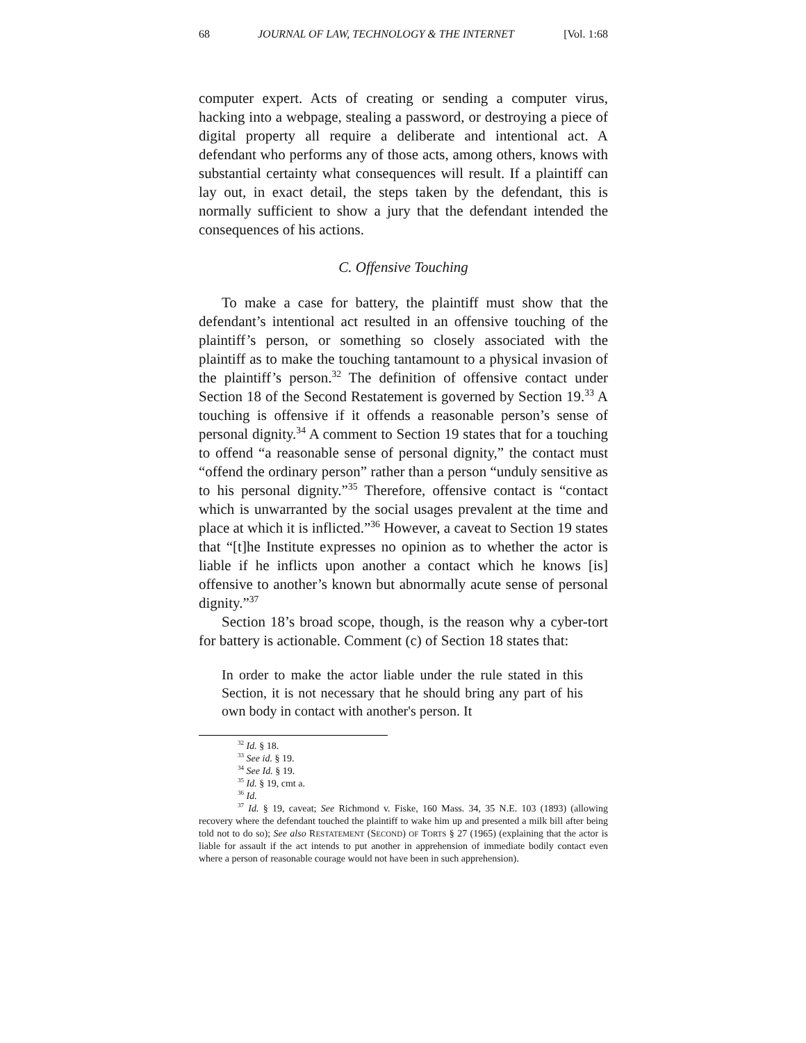68 JOURNAL OF LAW, TECHNOLOGY & THE INTERNET [Vol. 1:68
computer expert. Acts of creating or sending a computer virus, hacking into a webpage, stealing a password, or destroying a piece of digital property all require a deliberate and intentional act. A defendant who performs any of those acts, among others, knows with substantial certainty what consequences will result. If a plaintiff can lay out, in exact detail, the steps taken by the defendant, this is normally sufficient to show a jury that the defendant intended the consequences of his actions.
C. Offensive Touching
To make a case for battery, the plaintiff must show that the defendant’s intentional act resulted in an offensive touching of the plaintiff’s person, or something so closely associated with the plaintiff as to make the touching tantamount to a physical invasion of the plaintiff’s person.<sup>32</sup> The definition of offensive contact under Section 18 of the Second Restatement is governed by Section 19.<sup>33</sup> A touching is offensive if it offends a reasonable person’s sense of personal dignity.<sup>34</sup> A comment to Section 19 states that for a touching to offend “a reasonable sense of personal dignity,” the contact must “offend the ordinary person” rather than a person “unduly sensitive as to his personal dignity.”<sup>35</sup> Therefore, offensive contact is “contact which is unwarranted by the social usages prevalent at the time and place at which it is inflicted.”<sup>36</sup> However, a caveat to Section 19 states that “[t]he Institute expresses no opinion as to whether the actor is liable if he inflicts upon another a contact which he knows [is] offensive to another’s known but abnormally acute sense of personal dignity.”<sup>37</sup>
Section 18’s broad scope, though, is the reason why a cyber-tort for battery is actionable. Comment (c) of Section 18 states that:
In order to make the actor liable under the rule stated in this Section, it is not necessary that he should bring any part of his own body in contact with another's person. It
<sup>32</sup> Id. § 18.
<sup>33</sup> See id. § 19.
<sup>34</sup> See Id. § 19.
<sup>35</sup> Id. § 19, cmt a.
<sup>36</sup> Id.
<sup>37</sup> Id. § 19, caveat; See Richmond v. Fiske, 160 Mass. 34, 35 N.E. 103 (1893) (allowing recovery where the defendant touched the plaintiff to wake him up and presented a milk bill after being told not to do so); See also RESTATEMENT (SECOND) OF TORTS § 27 (1965) (explaining that the actor is liable for assault if the act intends to put another in apprehension of immediate bodily contact even where a person of reasonable courage would not have been in such apprehension).